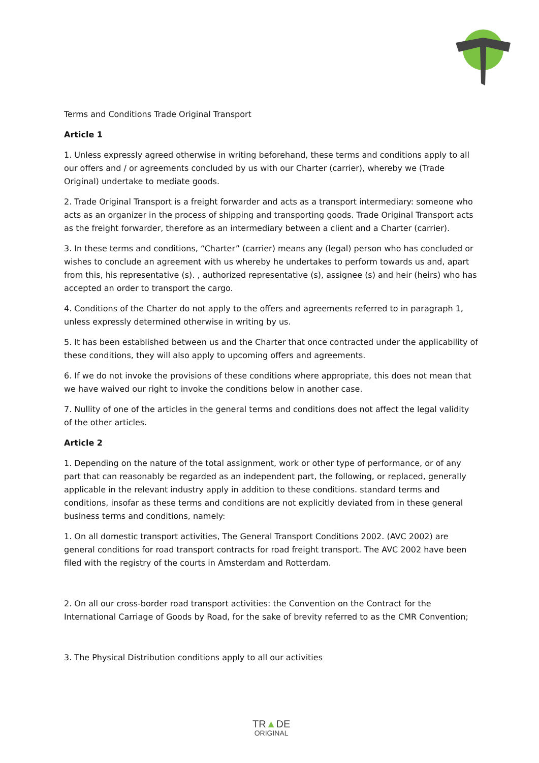Terms and Conditions Trade Original Transport
Article 1
1. Unless expressly agreed otherwise in writing beforehand, these terms and conditions apply to all our offers and / or agreements concluded by us with our Charter (carrier), whereby we (Trade Original) undertake to mediate goods.
2. Trade Original Transport is a freight forwarder and acts as a transport intermediary: someone who acts as an organizer in the process of shipping and transporting goods. Trade Original Transport acts as the freight forwarder, therefore as an intermediary between a client and a Charter (carrier).
3. In these terms and conditions, “Charter” (carrier) means any (legal) person who has concluded or wishes to conclude an agreement with us whereby he undertakes to perform towards us and, apart from this, his representative (s). , authorized representative (s), assignee (s) and heir (heirs) who has accepted an order to transport the cargo.
4. Conditions of the Charter do not apply to the offers and agreements referred to in paragraph 1, unless expressly determined otherwise in writing by us.
5. It has been established between us and the Charter that once contracted under the applicability of these conditions, they will also apply to upcoming offers and agreements.
6. If we do not invoke the provisions of these conditions where appropriate, this does not mean that we have waived our right to invoke the conditions below in another case.
7. Nullity of one of the articles in the general terms and conditions does not affect the legal validity of the other articles.
Article 2
1. Depending on the nature of the total assignment, work or other type of performance, or of any part that can reasonably be regarded as an independent part, the following, or replaced, generally applicable in the relevant industry apply in addition to these conditions. standard terms and conditions, insofar as these terms and conditions are not explicitly deviated from in these general business terms and conditions, namely:
1. On all domestic transport activities, The General Transport Conditions 2002. (AVC 2002) are general conditions for road transport contracts for road freight transport. The AVC 2002 have been filed with the registry of the courts in Amsterdam and Rotterdam.
2. On all our cross-border road transport activities: the Convention on the Contract for the International Carriage of Goods by Road, for the sake of brevity referred to as the CMR Convention;
3. The Physical Distribution conditions apply to all our activities
TR▲DE
ORIGINAL